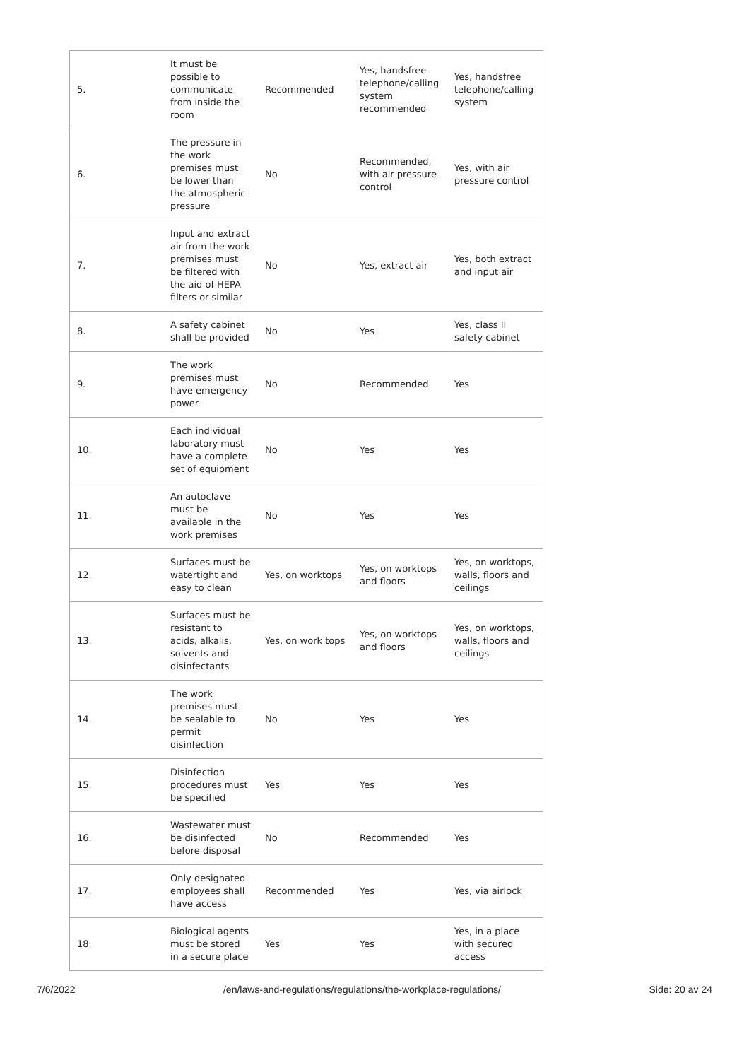| 5. | It must be possible to communicate from inside the room | Recommended | Yes, handsfree telephone/calling system recommended | Yes, handsfree telephone/calling system |
| 6. | The pressure in the work premises must be lower than the atmospheric pressure | No | Recommended, with air pressure control | Yes, with air pressure control |
| 7. | Input and extract air from the work premises must be filtered with the aid of HEPA filters or similar | No | Yes, extract air | Yes, both extract and input air |
| 8. | A safety cabinet shall be provided | No | Yes | Yes, class II safety cabinet |
| 9. | The work premises must have emergency power | No | Recommended | Yes |
| 10. | Each individual laboratory must have a complete set of equipment | No | Yes | Yes |
| 11. | An autoclave must be available in the work premises | No | Yes | Yes |
| 12. | Surfaces must be watertight and easy to clean | Yes, on worktops | Yes, on worktops and floors | Yes, on worktops, walls, floors and ceilings |
| 13. | Surfaces must be resistant to acids, alkalis, solvents and disinfectants | Yes, on work tops | Yes, on worktops and floors | Yes, on worktops, walls, floors and ceilings |
| 14. | The work premises must be sealable to permit disinfection | No | Yes | Yes |
| 15. | Disinfection procedures must be specified | Yes | Yes | Yes |
| 16. | Wastewater must be disinfected before disposal | No | Recommended | Yes |
| 17. | Only designated employees shall have access | Recommended | Yes | Yes, via airlock |
| 18. | Biological agents must be stored in a secure place | Yes | Yes | Yes, in a place with secured access |
7/6/2022 /en/laws-and-regulations/regulations/the-workplace-regulations/ Side: 20 av 24